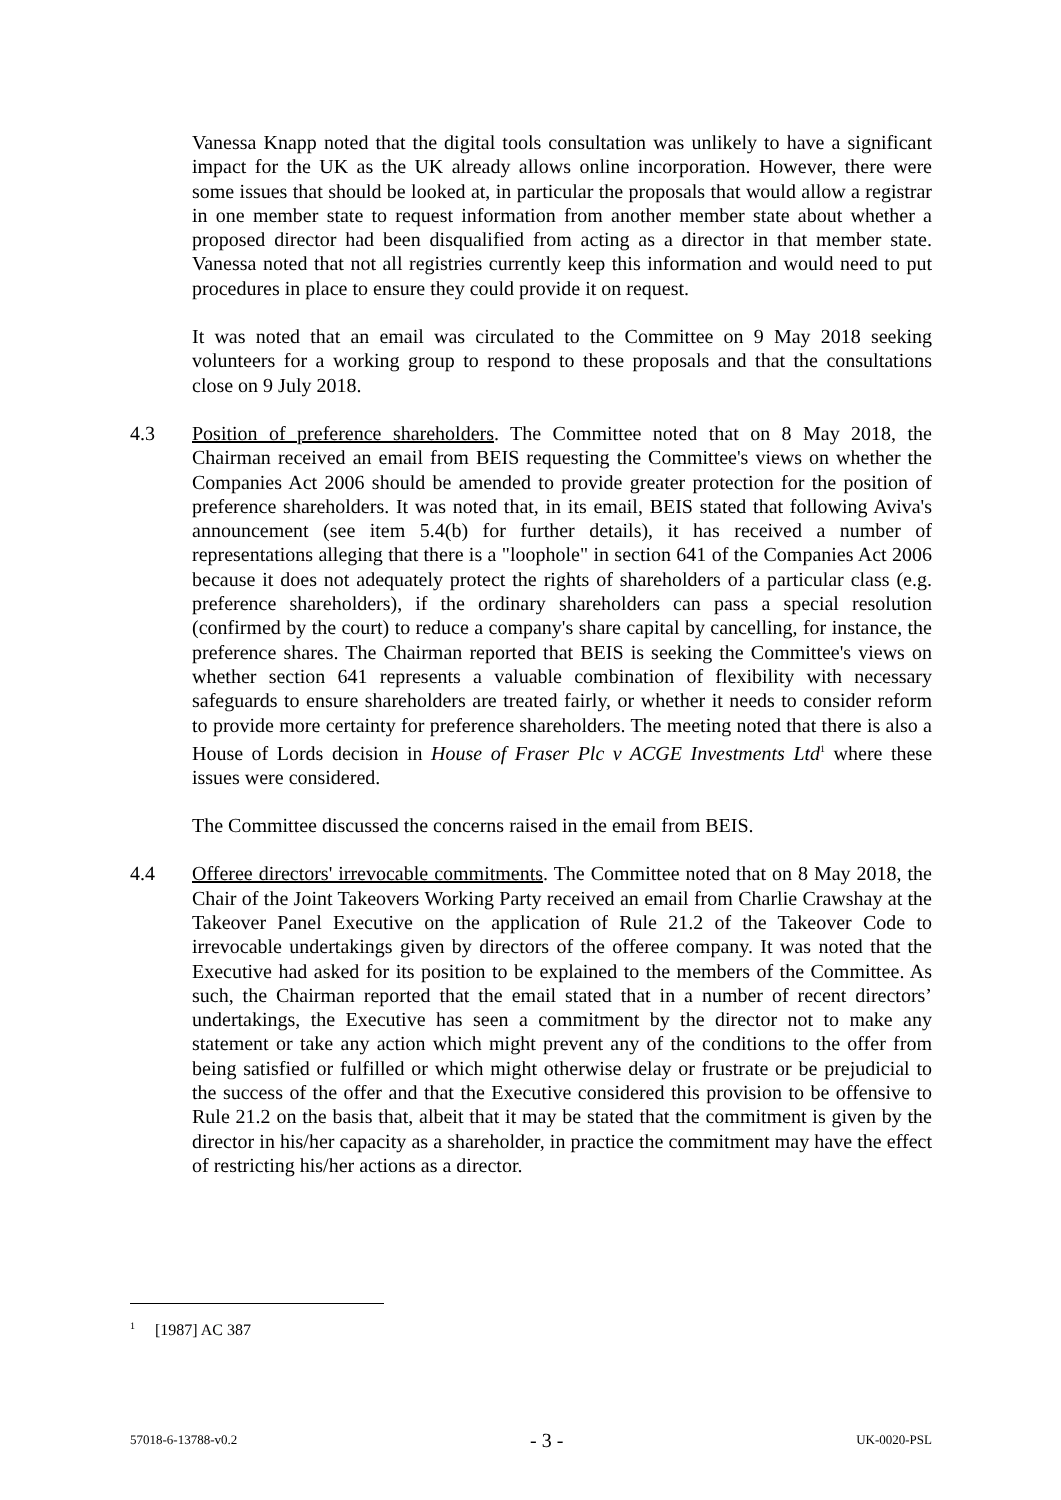Vanessa Knapp noted that the digital tools consultation was unlikely to have a significant impact for the UK as the UK already allows online incorporation. However, there were some issues that should be looked at, in particular the proposals that would allow a registrar in one member state to request information from another member state about whether a proposed director had been disqualified from acting as a director in that member state. Vanessa noted that not all registries currently keep this information and would need to put procedures in place to ensure they could provide it on request.
It was noted that an email was circulated to the Committee on 9 May 2018 seeking volunteers for a working group to respond to these proposals and that the consultations close on 9 July 2018.
4.3 Position of preference shareholders. The Committee noted that on 8 May 2018, the Chairman received an email from BEIS requesting the Committee's views on whether the Companies Act 2006 should be amended to provide greater protection for the position of preference shareholders. It was noted that, in its email, BEIS stated that following Aviva's announcement (see item 5.4(b) for further details), it has received a number of representations alleging that there is a "loophole" in section 641 of the Companies Act 2006 because it does not adequately protect the rights of shareholders of a particular class (e.g. preference shareholders), if the ordinary shareholders can pass a special resolution (confirmed by the court) to reduce a company's share capital by cancelling, for instance, the preference shares. The Chairman reported that BEIS is seeking the Committee's views on whether section 641 represents a valuable combination of flexibility with necessary safeguards to ensure shareholders are treated fairly, or whether it needs to consider reform to provide more certainty for preference shareholders. The meeting noted that there is also a House of Lords decision in House of Fraser Plc v ACGE Investments Ltd<sup>1</sup> where these issues were considered.
The Committee discussed the concerns raised in the email from BEIS.
4.4 Offeree directors' irrevocable commitments. The Committee noted that on 8 May 2018, the Chair of the Joint Takeovers Working Party received an email from Charlie Crawshay at the Takeover Panel Executive on the application of Rule 21.2 of the Takeover Code to irrevocable undertakings given by directors of the offeree company. It was noted that the Executive had asked for its position to be explained to the members of the Committee. As such, the Chairman reported that the email stated that in a number of recent directors’ undertakings, the Executive has seen a commitment by the director not to make any statement or take any action which might prevent any of the conditions to the offer from being satisfied or fulfilled or which might otherwise delay or frustrate or be prejudicial to the success of the offer and that the Executive considered this provision to be offensive to Rule 21.2 on the basis that, albeit that it may be stated that the commitment is given by the director in his/her capacity as a shareholder, in practice the commitment may have the effect of restricting his/her actions as a director.
<sup>1</sup> [1987] AC 387
57018-6-13788-v0.2 - 3 - UK-0020-PSL